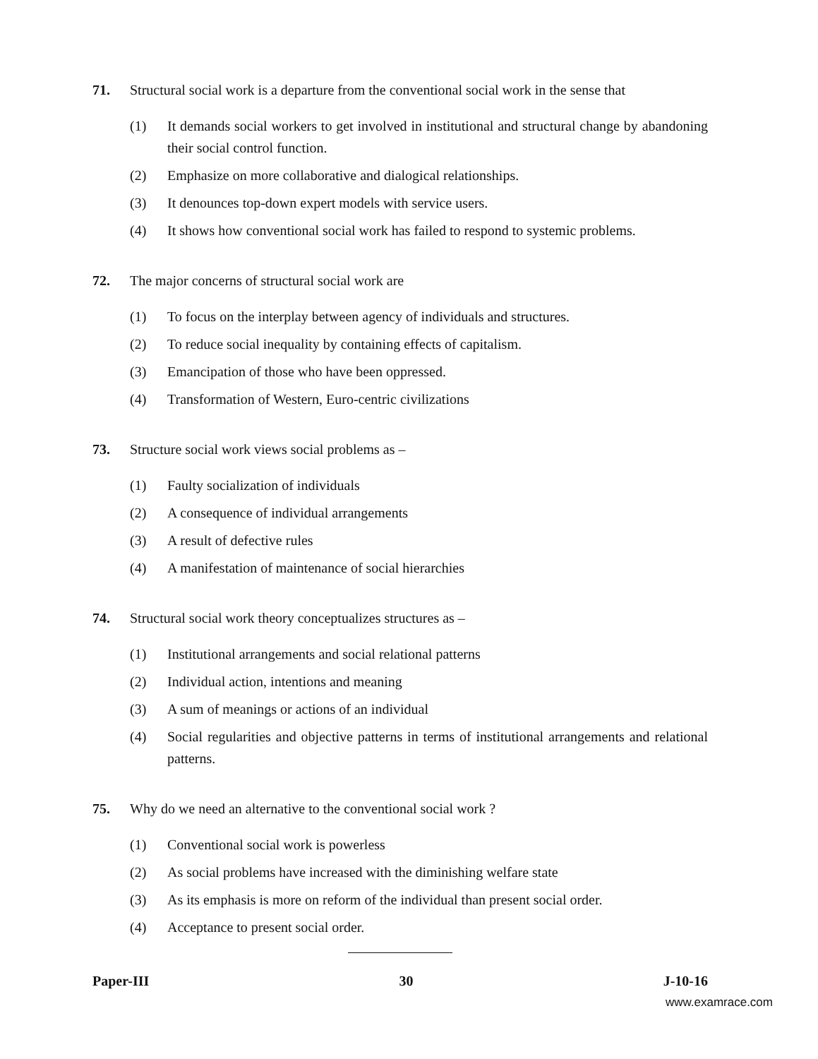71. Structural social work is a departure from the conventional social work in the sense that
(1) It demands social workers to get involved in institutional and structural change by abandoning their social control function.
(2) Emphasize on more collaborative and dialogical relationships.
(3) It denounces top-down expert models with service users.
(4) It shows how conventional social work has failed to respond to systemic problems.
72. The major concerns of structural social work are
(1) To focus on the interplay between agency of individuals and structures.
(2) To reduce social inequality by containing effects of capitalism.
(3) Emancipation of those who have been oppressed.
(4) Transformation of Western, Euro-centric civilizations
73. Structure social work views social problems as –
(1) Faulty socialization of individuals
(2) A consequence of individual arrangements
(3) A result of defective rules
(4) A manifestation of maintenance of social hierarchies
74. Structural social work theory conceptualizes structures as –
(1) Institutional arrangements and social relational patterns
(2) Individual action, intentions and meaning
(3) A sum of meanings or actions of an individual
(4) Social regularities and objective patterns in terms of institutional arrangements and relational patterns.
75. Why do we need an alternative to the conventional social work ?
(1) Conventional social work is powerless
(2) As social problems have increased with the diminishing welfare state
(3) As its emphasis is more on reform of the individual than present social order.
(4) Acceptance to present social order.
Paper-III 30 J-10-16
www.examrace.com